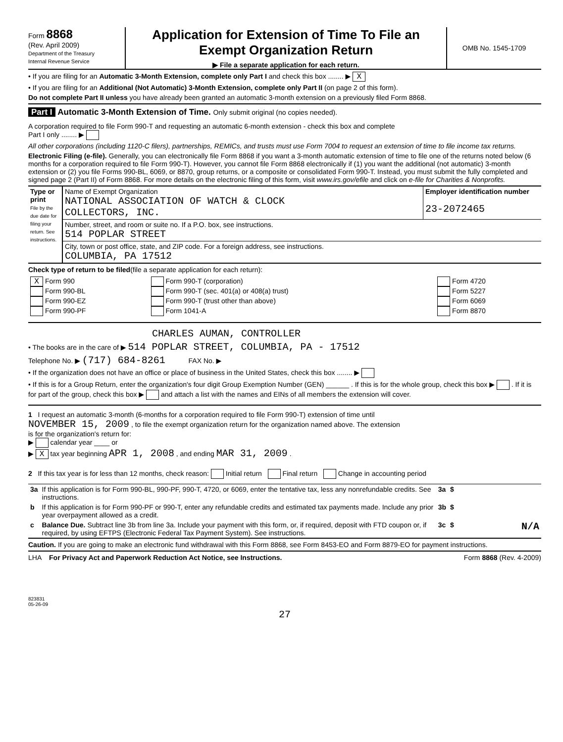Form 8868
(Rev. April 2009)
Department of the Treasury
Internal Revenue Service
Application for Extension of Time To File an
Exempt Organization Return
▶ File a separate application for each return.
OMB No. 1545-1709
• If you are filing for an Automatic 3-Month Extension, complete only Part I and check this box ........ ▶ X
• If you are filing for an Additional (Not Automatic) 3-Month Extension, complete only Part II (on page 2 of this form).
Do not complete Part II unless you have already been granted an automatic 3-month extension on a previously filed Form 8868.
Part I Automatic 3-Month Extension of Time. Only submit original (no copies needed).
A corporation required to file Form 990-T and requesting an automatic 6-month extension - check this box and complete
Part I only ........ ▶
All other corporations (including 1120-C filers), partnerships, REMICs, and trusts must use Form 7004 to request an extension of time to file income tax returns.
Electronic Filing (e-file). Generally, you can electronically file Form 8868 if you want a 3-month automatic extension of time to file one of the returns noted below (6 months for a corporation required to file Form 990-T). However, you cannot file Form 8868 electronically if (1) you want the additional (not automatic) 3-month extension or (2) you file Forms 990-BL, 6069, or 8870, group returns, or a composite or consolidated Form 990-T. Instead, you must submit the fully completed and signed page 2 (Part II) of Form 8868. For more details on the electronic filing of this form, visit www.irs.gov/efile and click on e-file for Charities & Nonprofits.
| Type or print File by the due date for filing your return. See instructions. | Name of Exempt Organization NATIONAL ASSOCIATION OF WATCH & CLOCK COLLECTORS, INC. | Employer identification number 23-2072465 |
| | Number, street, and room or suite no. If a P.O. box, see instructions. 514 POPLAR STREET | |
| | City, town or post office, state, and ZIP code. For a foreign address, see instructions. COLUMBIA, PA 17512 | |
Check type of return to be filed(file a separate application for each return):
| X Form 990 Form 990-BL Form 990-EZ Form 990-PF | Form 990-T (corporation) Form 990-T (sec. 401(a) or 408(a) trust) Form 990-T (trust other than above) Form 1041-A | Form 4720 Form 5227 Form 6069 Form 8870 |
CHARLES AUMAN, CONTROLLER
• The books are in the care of ▶ 514 POPLAR STREET, COLUMBIA, PA - 17512
Telephone No. ▶ (717) 684-8261 FAX No. ▶
• If the organization does not have an office or place of business in the United States, check this box ........ ▶
• If this is for a Group Return, enter the organization's four digit Group Exemption Number (GEN) ______ . If this is for the whole group, check this box ▶ . If it is for part of the group, check this box ▶ and attach a list with the names and EINs of all members the extension will cover.
1 I request an automatic 3-month (6-months for a corporation required to file Form 990-T) extension of time until
NOVEMBER 15, 2009 , to file the exempt organization return for the organization named above. The extension
is for the organization's return for:
▶ calendar year ____ or
▶ X tax year beginning APR 1, 2008 , and ending MAR 31, 2009 .
2 If this tax year is for less than 12 months, check reason: Initial return Final return Change in accounting period
| 3a | If this application is for Form 990-BL, 990-PF, 990-T, 4720, or 6069, enter the tentative tax, less any nonrefundable credits. See instructions. | 3a | $ |
| b | If this application is for Form 990-PF or 990-T, enter any refundable credits and estimated tax payments made. Include any prior year overpayment allowed as a credit. | 3b | $ |
| c | Balance Due. Subtract line 3b from line 3a. Include your payment with this form, or, if required, deposit with FTD coupon or, if required, by using EFTPS (Electronic Federal Tax Payment System). See instructions. | 3c | $ N/A |
Caution. If you are going to make an electronic fund withdrawal with this Form 8868, see Form 8453-EO and Form 8879-EO for payment instructions.
LHA For Privacy Act and Paperwork Reduction Act Notice, see Instructions. Form 8868 (Rev. 4-2009)
823831
05-26-09
27